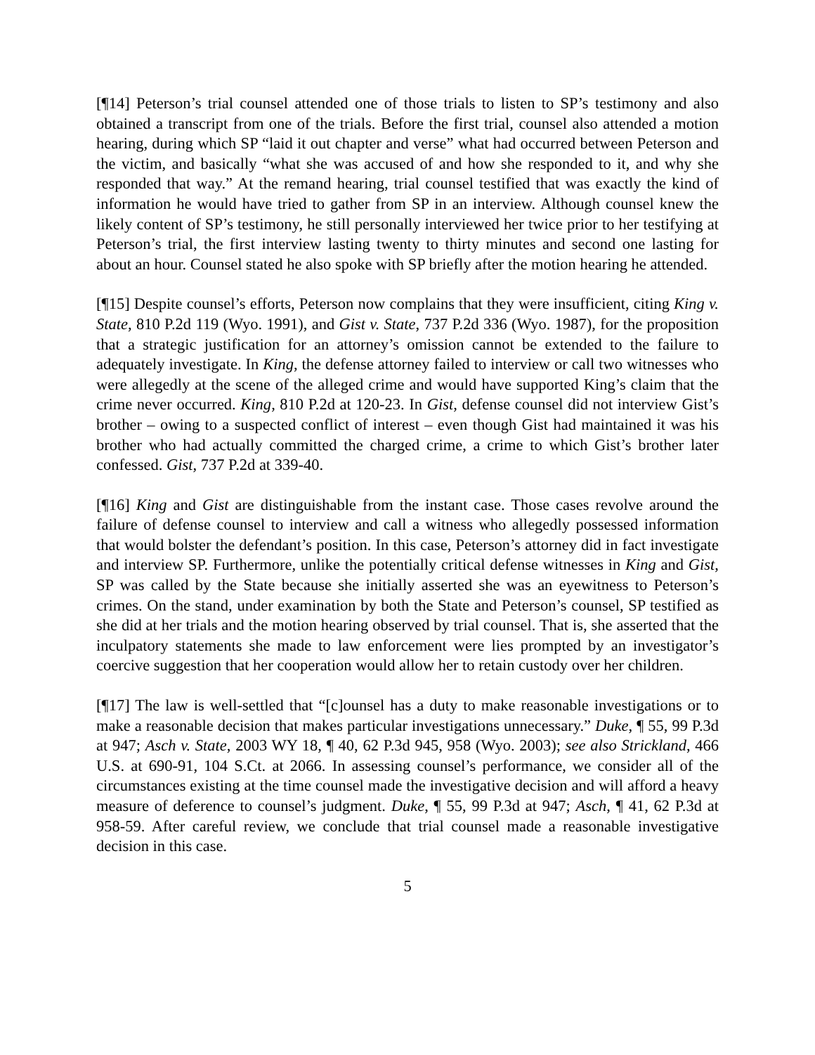[¶14] Peterson’s trial counsel attended one of those trials to listen to SP’s testimony and also obtained a transcript from one of the trials. Before the first trial, counsel also attended a motion hearing, during which SP “laid it out chapter and verse” what had occurred between Peterson and the victim, and basically “what she was accused of and how she responded to it, and why she responded that way.” At the remand hearing, trial counsel testified that was exactly the kind of information he would have tried to gather from SP in an interview. Although counsel knew the likely content of SP’s testimony, he still personally interviewed her twice prior to her testifying at Peterson’s trial, the first interview lasting twenty to thirty minutes and second one lasting for about an hour. Counsel stated he also spoke with SP briefly after the motion hearing he attended.
[¶15] Despite counsel’s efforts, Peterson now complains that they were insufficient, citing King v. State, 810 P.2d 119 (Wyo. 1991), and Gist v. State, 737 P.2d 336 (Wyo. 1987), for the proposition that a strategic justification for an attorney’s omission cannot be extended to the failure to adequately investigate. In King, the defense attorney failed to interview or call two witnesses who were allegedly at the scene of the alleged crime and would have supported King’s claim that the crime never occurred. King, 810 P.2d at 120-23. In Gist, defense counsel did not interview Gist’s brother – owing to a suspected conflict of interest – even though Gist had maintained it was his brother who had actually committed the charged crime, a crime to which Gist’s brother later confessed. Gist, 737 P.2d at 339-40.
[¶16] King and Gist are distinguishable from the instant case. Those cases revolve around the failure of defense counsel to interview and call a witness who allegedly possessed information that would bolster the defendant’s position. In this case, Peterson’s attorney did in fact investigate and interview SP. Furthermore, unlike the potentially critical defense witnesses in King and Gist, SP was called by the State because she initially asserted she was an eyewitness to Peterson’s crimes. On the stand, under examination by both the State and Peterson’s counsel, SP testified as she did at her trials and the motion hearing observed by trial counsel. That is, she asserted that the inculpatory statements she made to law enforcement were lies prompted by an investigator’s coercive suggestion that her cooperation would allow her to retain custody over her children.
[¶17] The law is well-settled that “[c]ounsel has a duty to make reasonable investigations or to make a reasonable decision that makes particular investigations unnecessary.” Duke, ¶ 55, 99 P.3d at 947; Asch v. State, 2003 WY 18, ¶ 40, 62 P.3d 945, 958 (Wyo. 2003); see also Strickland, 466 U.S. at 690-91, 104 S.Ct. at 2066. In assessing counsel’s performance, we consider all of the circumstances existing at the time counsel made the investigative decision and will afford a heavy measure of deference to counsel’s judgment. Duke, ¶ 55, 99 P.3d at 947; Asch, ¶ 41, 62 P.3d at 958-59. After careful review, we conclude that trial counsel made a reasonable investigative decision in this case.
5